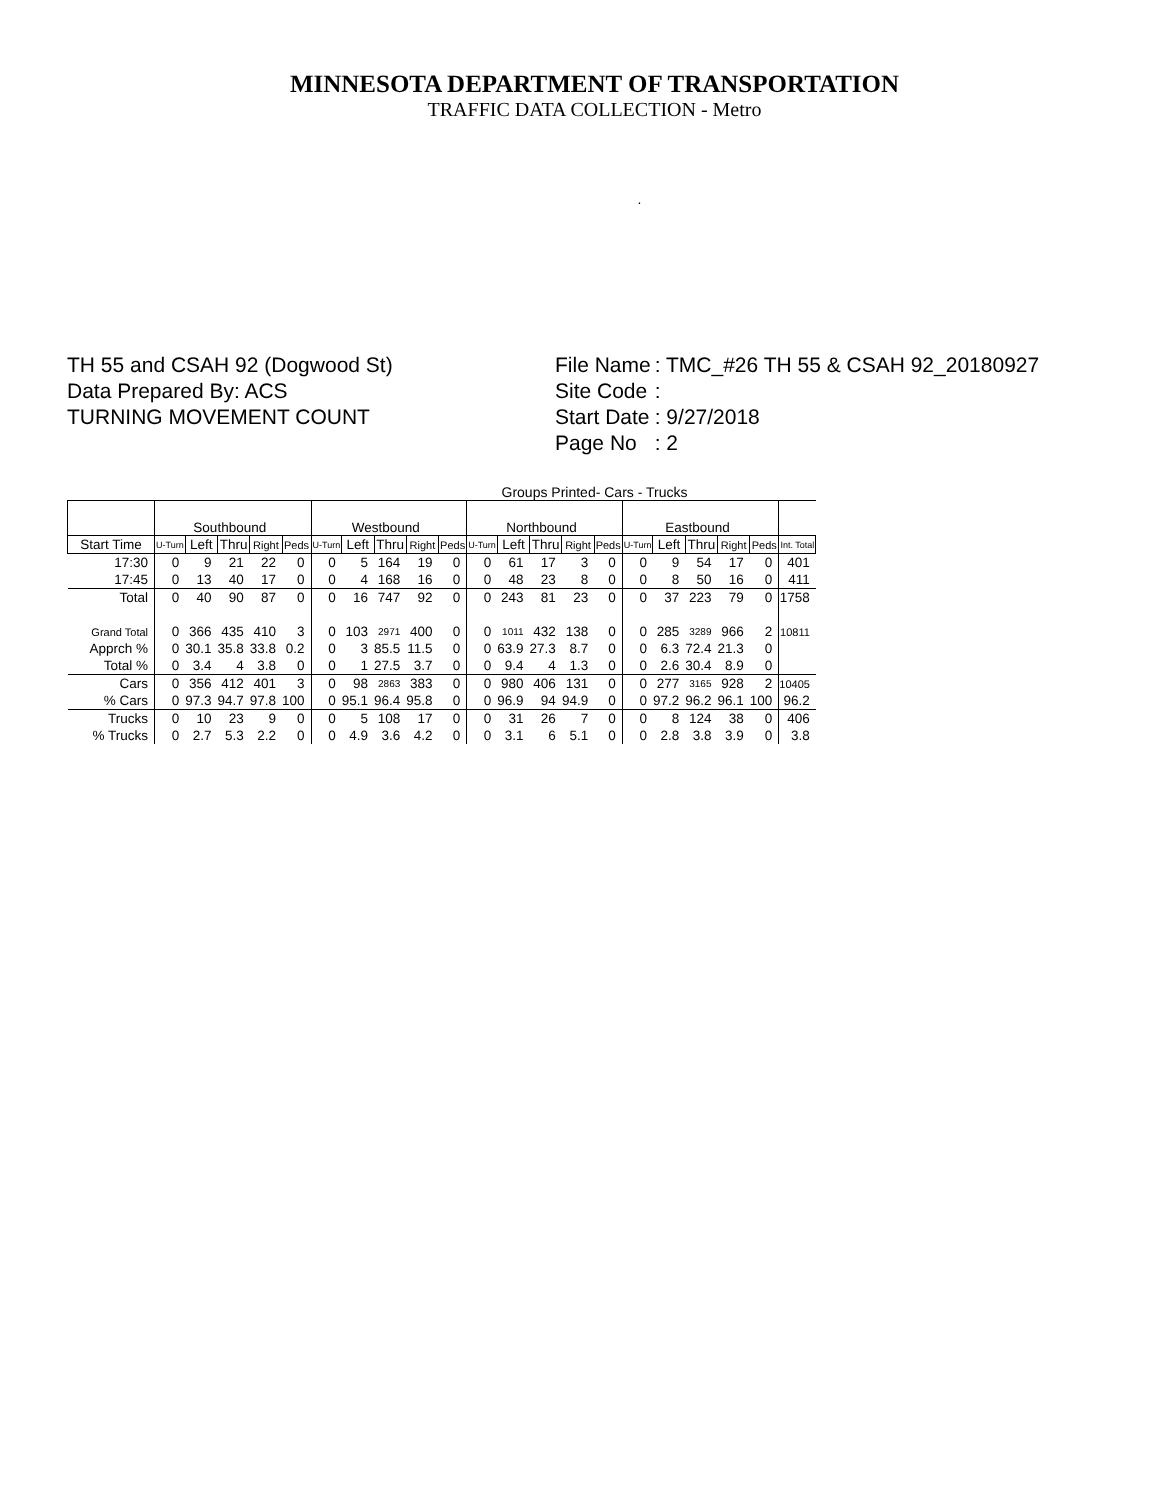MINNESOTA DEPARTMENT OF TRANSPORTATION
TRAFFIC DATA COLLECTION - Metro
.
TH 55 and CSAH 92 (Dogwood St)
Data Prepared By: ACS
TURNING MOVEMENT COUNT
| File Name | : TMC_#26 TH 55 & CSAH 92_20180927 |
| Site Code | : |
| Start Date | : 9/27/2018 |
| Page No | : 2 |
Groups Printed- Cars - Trucks
| | Southbound | | | | | Westbound | | | | | Northbound | | | | | Eastbound | | | | | |
| Start Time | U-Turn | Left | Thru | Right | Peds | U-Turn | Left | Thru | Right | Peds | U-Turn | Left | Thru | Right | Peds | U-Turn | Left | Thru | Right | Peds | Int. Total |
| 17:30 | 0 | 9 | 21 | 22 | 0 | 0 | 5 | 164 | 19 | 0 | 0 | 61 | 17 | 3 | 0 | 0 | 9 | 54 | 17 | 0 | 401 |
| 17:45 | 0 | 13 | 40 | 17 | 0 | 0 | 4 | 168 | 16 | 0 | 0 | 48 | 23 | 8 | 0 | 0 | 8 | 50 | 16 | 0 | 411 |
| Total | 0 | 40 | 90 | 87 | 0 | 0 | 16 | 747 | 92 | 0 | 0 | 243 | 81 | 23 | 0 | 0 | 37 | 223 | 79 | 0 | 1758 |
| Grand Total | 0 | 366 | 435 | 410 | 3 | 0 | 103 | 2971 | 400 | 0 | 0 | 1011 | 432 | 138 | 0 | 0 | 285 | 3289 | 966 | 2 | 10811 |
| Apprch % | 0 | 30.1 | 35.8 | 33.8 | 0.2 | 0 | 3 | 85.5 | 11.5 | 0 | 0 | 63.9 | 27.3 | 8.7 | 0 | 0 | 6.3 | 72.4 | 21.3 | 0 | |
| Total % | 0 | 3.4 | 4 | 3.8 | 0 | 0 | 1 | 27.5 | 3.7 | 0 | 0 | 9.4 | 4 | 1.3 | 0 | 0 | 2.6 | 30.4 | 8.9 | 0 | |
| Cars | 0 | 356 | 412 | 401 | 3 | 0 | 98 | 2863 | 383 | 0 | 0 | 980 | 406 | 131 | 0 | 0 | 277 | 3165 | 928 | 2 | 10405 |
| % Cars | 0 | 97.3 | 94.7 | 97.8 | 100 | 0 | 95.1 | 96.4 | 95.8 | 0 | 0 | 96.9 | 94 | 94.9 | 0 | 0 | 97.2 | 96.2 | 96.1 | 100 | 96.2 |
| Trucks | 0 | 10 | 23 | 9 | 0 | 0 | 5 | 108 | 17 | 0 | 0 | 31 | 26 | 7 | 0 | 0 | 8 | 124 | 38 | 0 | 406 |
| % Trucks | 0 | 2.7 | 5.3 | 2.2 | 0 | 0 | 4.9 | 3.6 | 4.2 | 0 | 0 | 3.1 | 6 | 5.1 | 0 | 0 | 2.8 | 3.8 | 3.9 | 0 | 3.8 |